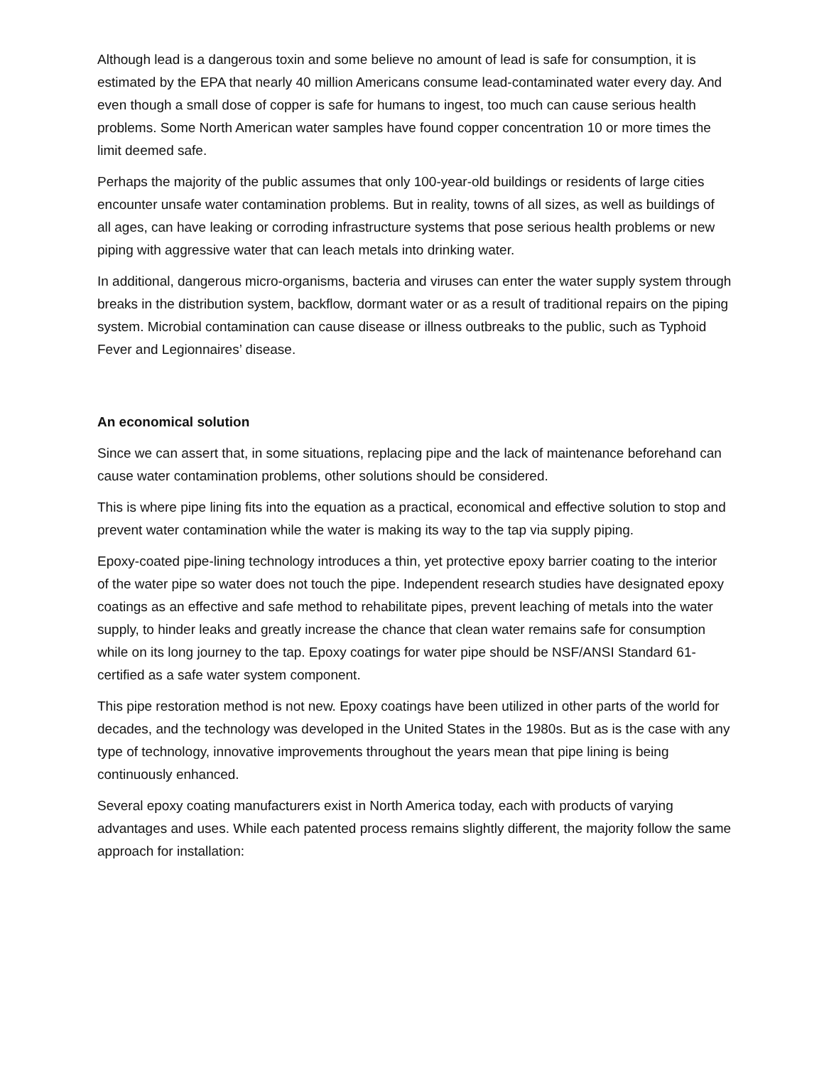Although lead is a dangerous toxin and some believe no amount of lead is safe for consumption, it is estimated by the EPA that nearly 40 million Americans consume lead-contaminated water every day. And even though a small dose of copper is safe for humans to ingest, too much can cause serious health problems. Some North American water samples have found copper concentration 10 or more times the limit deemed safe.
Perhaps the majority of the public assumes that only 100-year-old buildings or residents of large cities encounter unsafe water contamination problems. But in reality, towns of all sizes, as well as buildings of all ages, can have leaking or corroding infrastructure systems that pose serious health problems or new piping with aggressive water that can leach metals into drinking water.
In additional, dangerous micro-organisms, bacteria and viruses can enter the water supply system through breaks in the distribution system, backflow, dormant water or as a result of traditional repairs on the piping system. Microbial contamination can cause disease or illness outbreaks to the public, such as Typhoid Fever and Legionnaires’ disease.
An economical solution
Since we can assert that, in some situations, replacing pipe and the lack of maintenance beforehand can cause water contamination problems, other solutions should be considered.
This is where pipe lining fits into the equation as a practical, economical and effective solution to stop and prevent water contamination while the water is making its way to the tap via supply piping.
Epoxy-coated pipe-lining technology introduces a thin, yet protective epoxy barrier coating to the interior of the water pipe so water does not touch the pipe. Independent research studies have designated epoxy coatings as an effective and safe method to rehabilitate pipes, prevent leaching of metals into the water supply, to hinder leaks and greatly increase the chance that clean water remains safe for consumption while on its long journey to the tap. Epoxy coatings for water pipe should be NSF/ANSI Standard 61-certified as a safe water system component.
This pipe restoration method is not new. Epoxy coatings have been utilized in other parts of the world for decades, and the technology was developed in the United States in the 1980s. But as is the case with any type of technology, innovative improvements throughout the years mean that pipe lining is being continuously enhanced.
Several epoxy coating manufacturers exist in North America today, each with products of varying advantages and uses. While each patented process remains slightly different, the majority follow the same approach for installation: